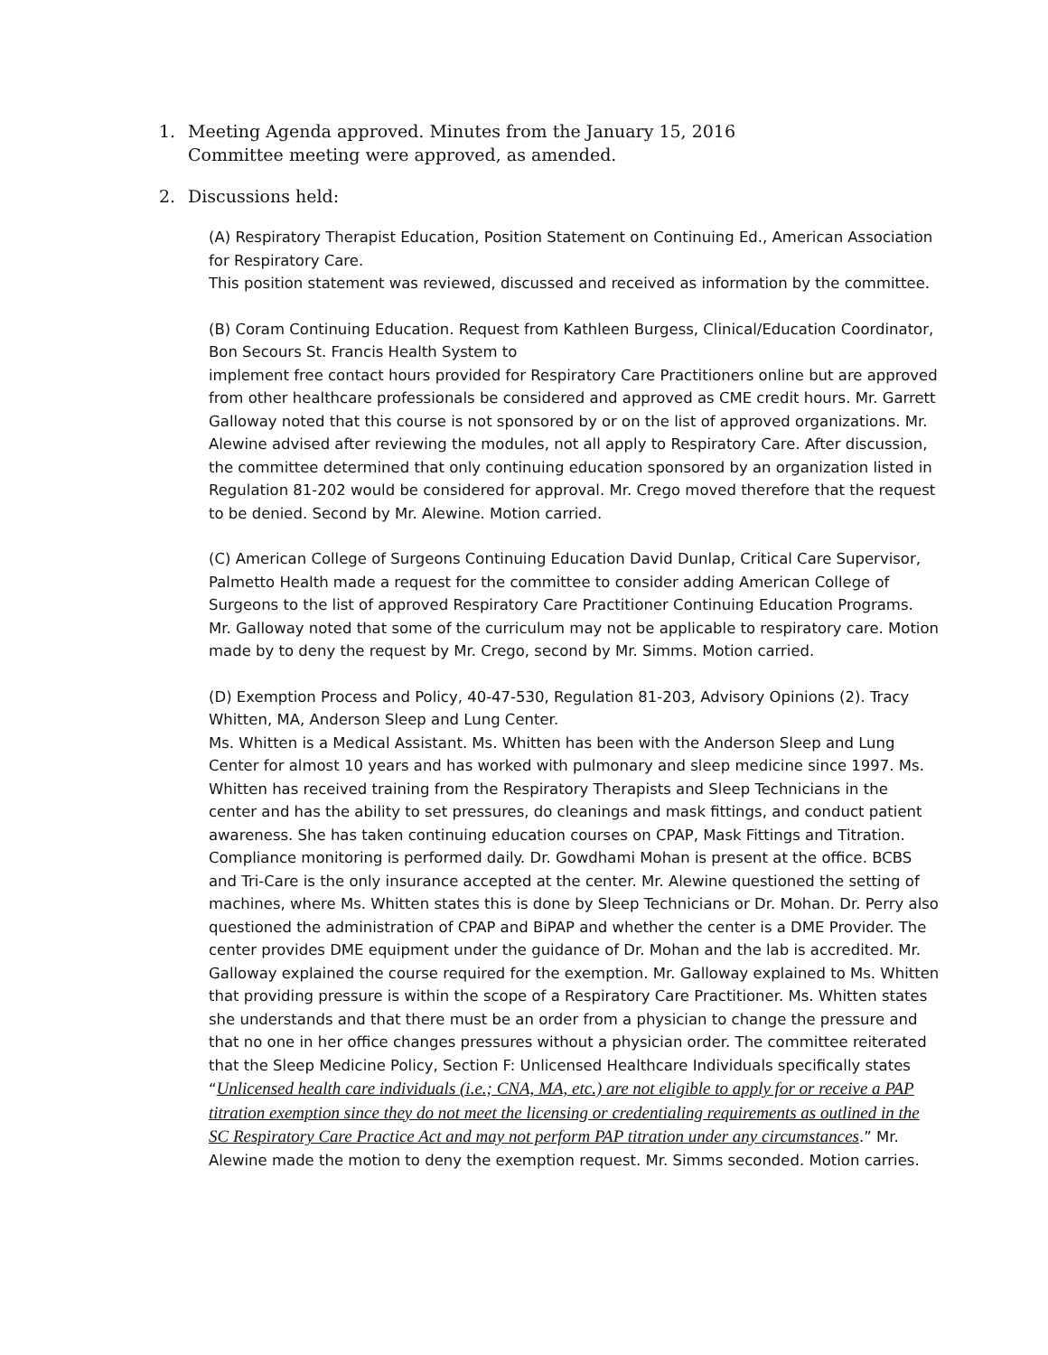1. Meeting Agenda approved. Minutes from the January 15, 2016
Committee meeting were approved, as amended.
2. Discussions held:
(A) Respiratory Therapist Education, Position Statement on Continuing Ed., American Association for Respiratory Care.
This position statement was reviewed, discussed and received as information by the committee.
(B) Coram Continuing Education. Request from Kathleen Burgess, Clinical/Education Coordinator, Bon Secours St. Francis Health System to
implement free contact hours provided for Respiratory Care Practitioners online but are approved from other healthcare professionals be considered and approved as CME credit hours. Mr. Garrett Galloway noted that this course is not sponsored by or on the list of approved organizations. Mr. Alewine advised after reviewing the modules, not all apply to Respiratory Care. After discussion, the committee determined that only continuing education sponsored by an organization listed in Regulation 81-202 would be considered for approval. Mr. Crego moved therefore that the request to be denied. Second by Mr. Alewine. Motion carried.
(C) American College of Surgeons Continuing Education David Dunlap, Critical Care Supervisor, Palmetto Health made a request for the committee to consider adding American College of Surgeons to the list of approved Respiratory Care Practitioner Continuing Education Programs. Mr. Galloway noted that some of the curriculum may not be applicable to respiratory care. Motion made by to deny the request by Mr. Crego, second by Mr. Simms. Motion carried.
(D) Exemption Process and Policy, 40-47-530, Regulation 81-203, Advisory Opinions (2). Tracy Whitten, MA, Anderson Sleep and Lung Center.
Ms. Whitten is a Medical Assistant. Ms. Whitten has been with the Anderson Sleep and Lung Center for almost 10 years and has worked with pulmonary and sleep medicine since 1997. Ms. Whitten has received training from the Respiratory Therapists and Sleep Technicians in the center and has the ability to set pressures, do cleanings and mask fittings, and conduct patient awareness. She has taken continuing education courses on CPAP, Mask Fittings and Titration. Compliance monitoring is performed daily. Dr. Gowdhami Mohan is present at the office. BCBS and Tri-Care is the only insurance accepted at the center. Mr. Alewine questioned the setting of machines, where Ms. Whitten states this is done by Sleep Technicians or Dr. Mohan. Dr. Perry also questioned the administration of CPAP and BiPAP and whether the center is a DME Provider. The center provides DME equipment under the guidance of Dr. Mohan and the lab is accredited. Mr. Galloway explained the course required for the exemption. Mr. Galloway explained to Ms. Whitten that providing pressure is within the scope of a Respiratory Care Practitioner. Ms. Whitten states she understands and that there must be an order from a physician to change the pressure and that no one in her office changes pressures without a physician order. The committee reiterated that the Sleep Medicine Policy, Section F: Unlicensed Healthcare Individuals specifically states “Unlicensed health care individuals (i.e.; CNA, MA, etc.) are not eligible to apply for or receive a PAP titration exemption since they do not meet the licensing or credentialing requirements as outlined in the SC Respiratory Care Practice Act and may not perform PAP titration under any circumstances.” Mr. Alewine made the motion to deny the exemption request. Mr. Simms seconded. Motion carries.